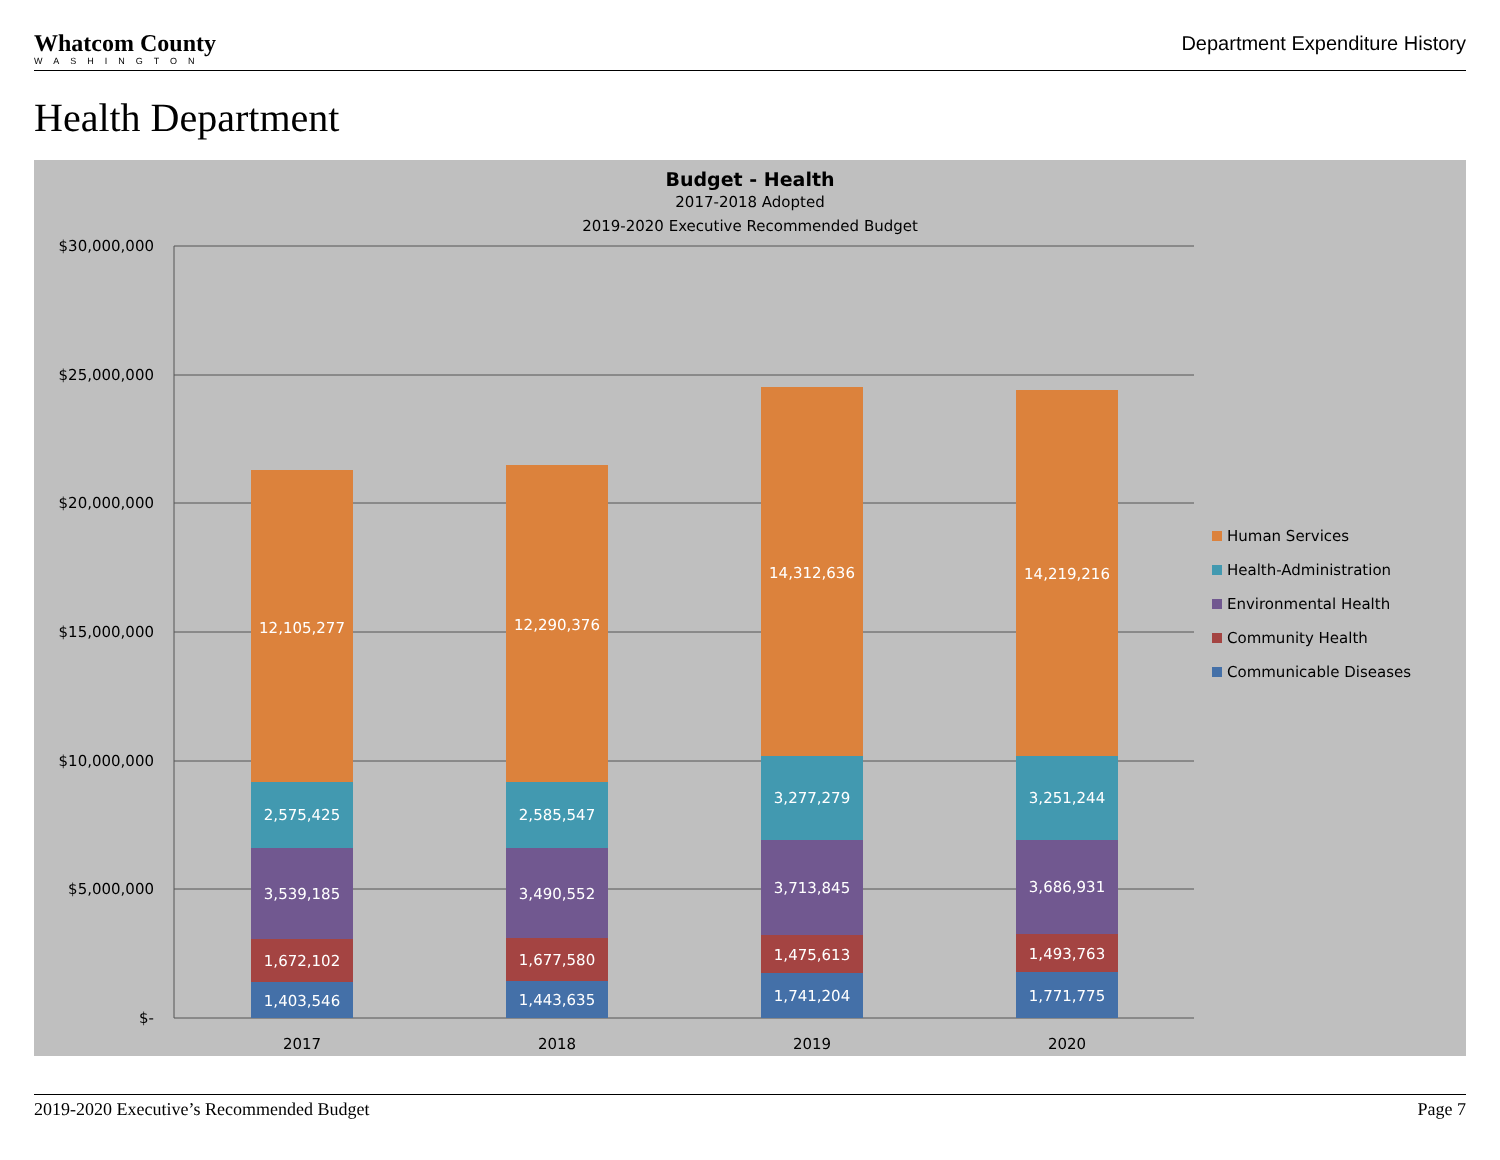Whatcom County
WASHINGTON
Department Expenditure History
Health Department
Budget - Health
2017-2018 Adopted
2019-2020 Executive Recommended Budget
$30,000,000
$25,000,000
$20,000,000
$15,000,000
$10,000,000
$5,000,000
$-
1,403,546
1,672,102
3,539,185
2,575,425
12,105,277
1,443,635
1,677,580
3,490,552
2,585,547
12,290,376
1,741,204
1,475,613
3,713,845
3,277,279
14,312,636
1,771,775
1,493,763
3,686,931
3,251,244
14,219,216
2017
2018
2019
2020
Human Services
Health-Administration
Environmental Health
Community Health
Communicable Diseases
2019-2020 Executive’s Recommended Budget Page 7